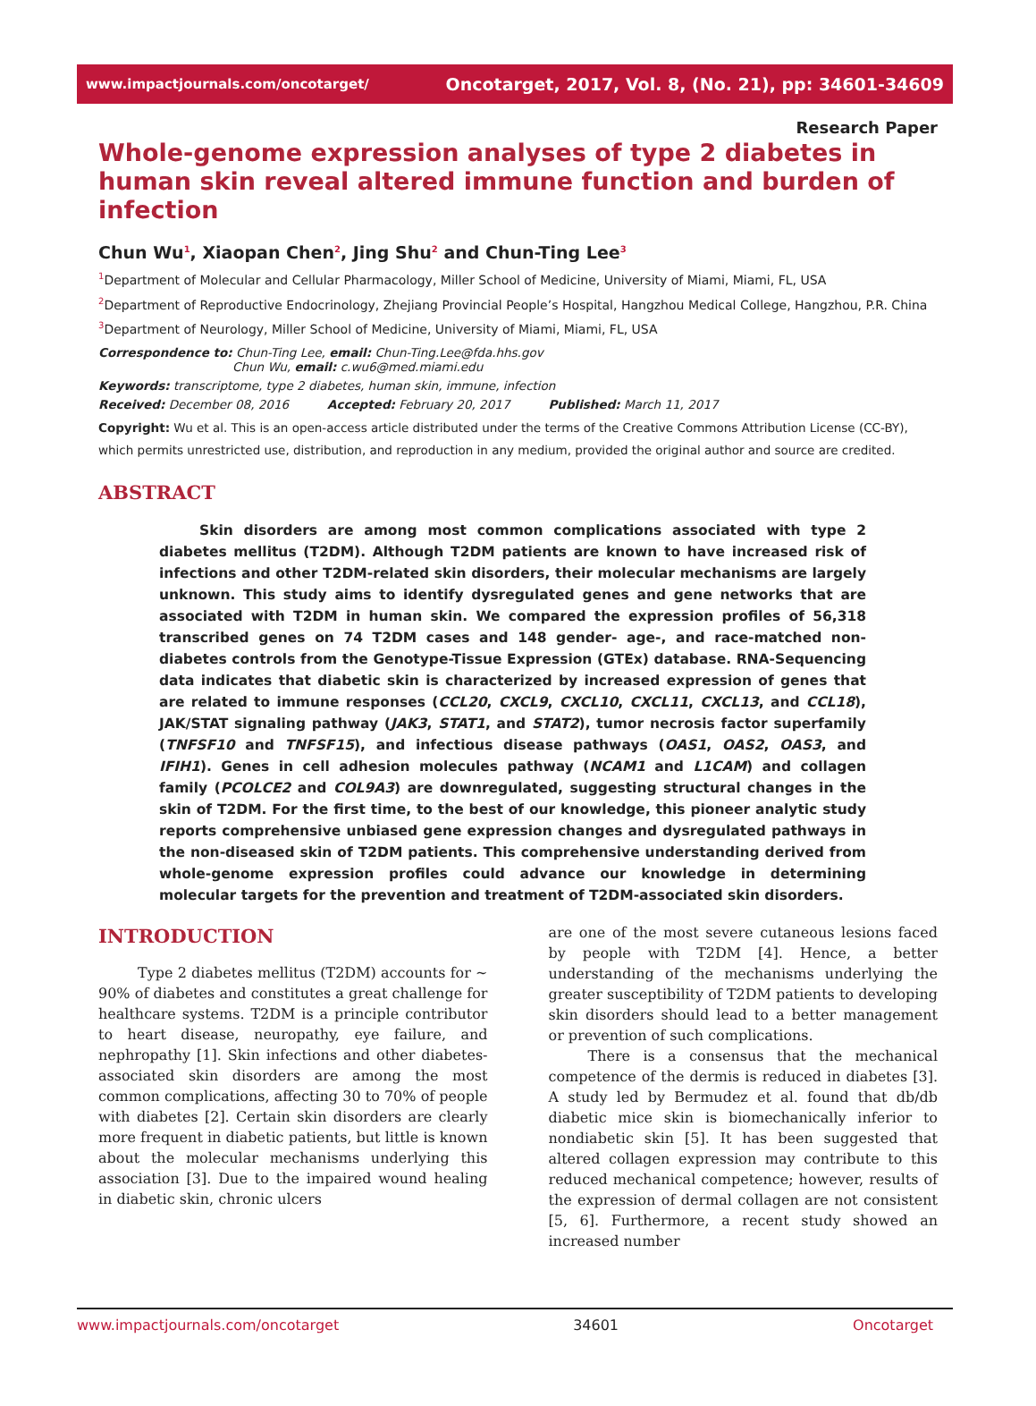www.impactjournals.com/oncotarget/ Oncotarget, 2017, Vol. 8, (No. 21), pp: 34601-34609
Research Paper
Whole-genome expression analyses of type 2 diabetes in human skin reveal altered immune function and burden of infection
Chun Wu<sup>1</sup>, Xiaopan Chen<sup>2</sup>, Jing Shu<sup>2</sup> and Chun-Ting Lee<sup>3</sup>
<sup>1</sup> Department of Molecular and Cellular Pharmacology, Miller School of Medicine, University of Miami, Miami, FL, USA
<sup>2</sup> Department of Reproductive Endocrinology, Zhejiang Provincial People’s Hospital, Hangzhou Medical College, Hangzhou, P.R. China
<sup>3</sup> Department of Neurology, Miller School of Medicine, University of Miami, Miami, FL, USA
Correspondence to: Chun-Ting Lee, email: Chun-Ting.Lee@fda.hhs.gov
Chun Wu, email: c.wu6@med.miami.edu
Keywords: transcriptome, type 2 diabetes, human skin, immune, infection
Received: December 08, 2016 Accepted: February 20, 2017 Published: March 11, 2017
Copyright: Wu et al. This is an open-access article distributed under the terms of the Creative Commons Attribution License (CC-BY), which permits unrestricted use, distribution, and reproduction in any medium, provided the original author and source are credited.
ABSTRACT
Skin disorders are among most common complications associated with type 2 diabetes mellitus (T2DM). Although T2DM patients are known to have increased risk of infections and other T2DM-related skin disorders, their molecular mechanisms are largely unknown. This study aims to identify dysregulated genes and gene networks that are associated with T2DM in human skin. We compared the expression profiles of 56,318 transcribed genes on 74 T2DM cases and 148 gender- age-, and race-matched non-diabetes controls from the Genotype-Tissue Expression (GTEx) database. RNA-Sequencing data indicates that diabetic skin is characterized by increased expression of genes that are related to immune responses (CCL20, CXCL9, CXCL10, CXCL11, CXCL13, and CCL18), JAK/STAT signaling pathway (JAK3, STAT1, and STAT2), tumor necrosis factor superfamily (TNFSF10 and TNFSF15), and infectious disease pathways (OAS1, OAS2, OAS3, and IFIH1). Genes in cell adhesion molecules pathway (NCAM1 and L1CAM) and collagen family (PCOLCE2 and COL9A3) are downregulated, suggesting structural changes in the skin of T2DM. For the first time, to the best of our knowledge, this pioneer analytic study reports comprehensive unbiased gene expression changes and dysregulated pathways in the non-diseased skin of T2DM patients. This comprehensive understanding derived from whole-genome expression profiles could advance our knowledge in determining molecular targets for the prevention and treatment of T2DM-associated skin disorders.
INTRODUCTION
Type 2 diabetes mellitus (T2DM) accounts for ~ 90% of diabetes and constitutes a great challenge for healthcare systems. T2DM is a principle contributor to heart disease, neuropathy, eye failure, and nephropathy [1]. Skin infections and other diabetes-associated skin disorders are among the most common complications, affecting 30 to 70% of people with diabetes [2]. Certain skin disorders are clearly more frequent in diabetic patients, but little is known about the molecular mechanisms underlying this association [3]. Due to the impaired wound healing in diabetic skin, chronic ulcers
are one of the most severe cutaneous lesions faced by people with T2DM [4]. Hence, a better understanding of the mechanisms underlying the greater susceptibility of T2DM patients to developing skin disorders should lead to a better management or prevention of such complications.
There is a consensus that the mechanical competence of the dermis is reduced in diabetes [3]. A study led by Bermudez et al. found that db/db diabetic mice skin is biomechanically inferior to nondiabetic skin [5]. It has been suggested that altered collagen expression may contribute to this reduced mechanical competence; however, results of the expression of dermal collagen are not consistent [5, 6]. Furthermore, a recent study showed an increased number
www.impactjournals.com/oncotarget 34601 Oncotarget